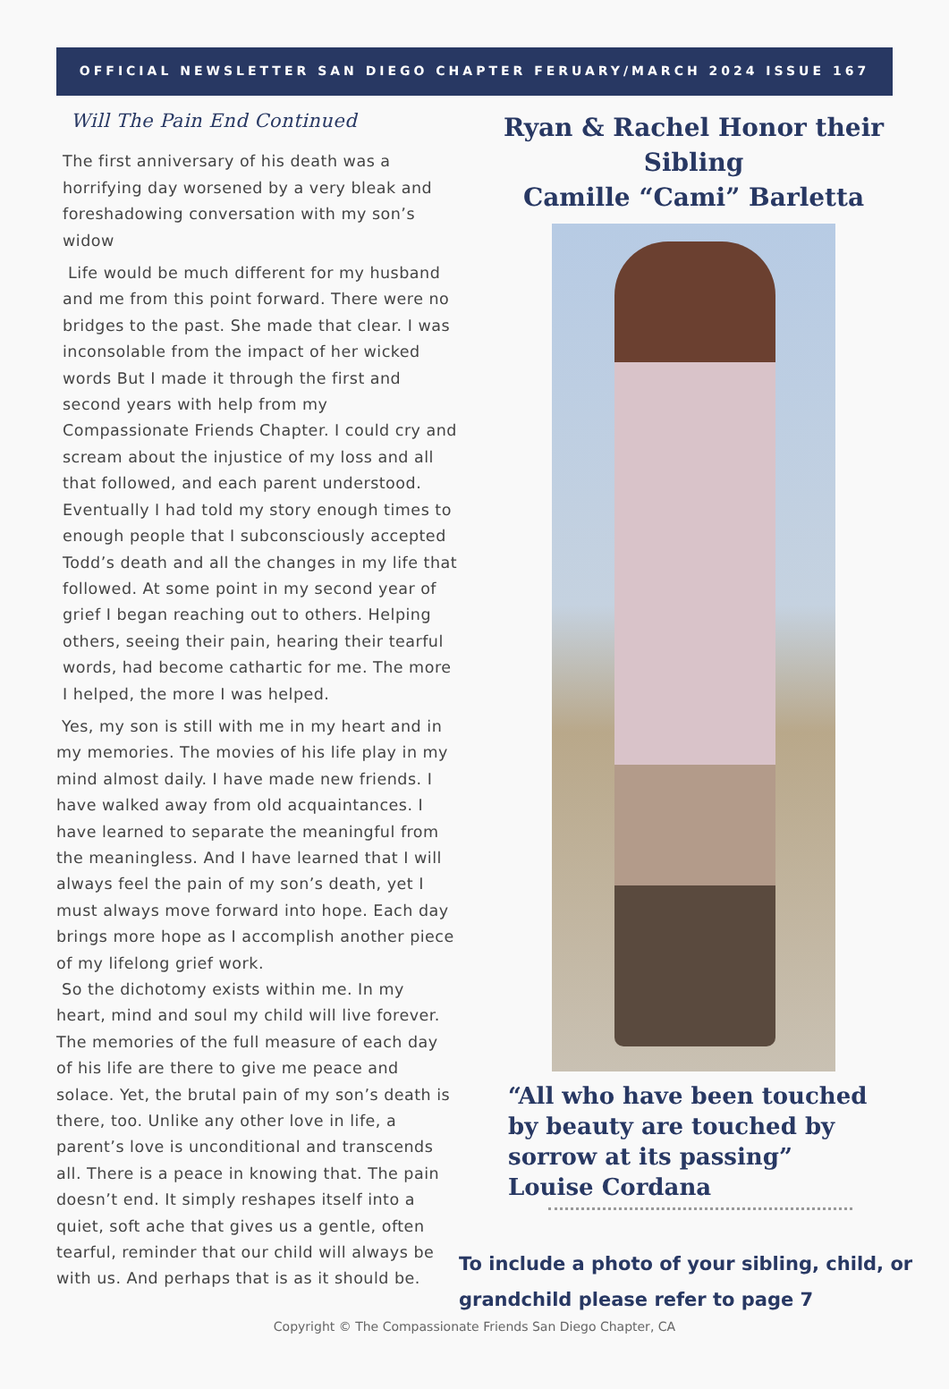OFFICIAL NEWSLETTER SAN DIEGO CHAPTER FERUARY/MARCH 2024 ISSUE 167
Will The Pain End Continued
The first anniversary of his death was a horrifying day worsened by a very bleak and foreshadowing conversation with my son’s widow
Life would be much different for my husband and me from this point forward. There were no bridges to the past. She made that clear. I was inconsolable from the impact of her wicked words But I made it through the first and second years with help from my Compassionate Friends Chapter. I could cry and scream about the injustice of my loss and all that followed, and each parent understood. Eventually I had told my story enough times to enough people that I subconsciously accepted Todd’s death and all the changes in my life that followed. At some point in my second year of grief I began reaching out to others. Helping others, seeing their pain, hearing their tearful words, had become cathartic for me. The more I helped, the more I was helped.
Yes, my son is still with me in my heart and in my memories. The movies of his life play in my mind almost daily. I have made new friends. I have walked away from old acquaintances. I have learned to separate the meaningful from the meaningless. And I have learned that I will always feel the pain of my son’s death, yet I must always move forward into hope. Each day brings more hope as I accomplish another piece of my lifelong grief work.
So the dichotomy exists within me. In my heart, mind and soul my child will live forever. The memories of the full measure of each day of his life are there to give me peace and solace. Yet, the brutal pain of my son’s death is there, too. Unlike any other love in life, a parent’s love is unconditional and transcends all. There is a peace in knowing that. The pain doesn’t end. It simply reshapes itself into a quiet, soft ache that gives us a gentle, often tearful, reminder that our child will always be with us. And perhaps that is as it should be.
Ryan & Rachel Honor their Sibling
Camille “Cami” Barletta
“All who have been touched by beauty are touched by sorrow at its passing” Louise Cordana
To include a photo of your sibling, child, or grandchild please refer to page 7
Copyright © The Compassionate Friends San Diego Chapter, CA